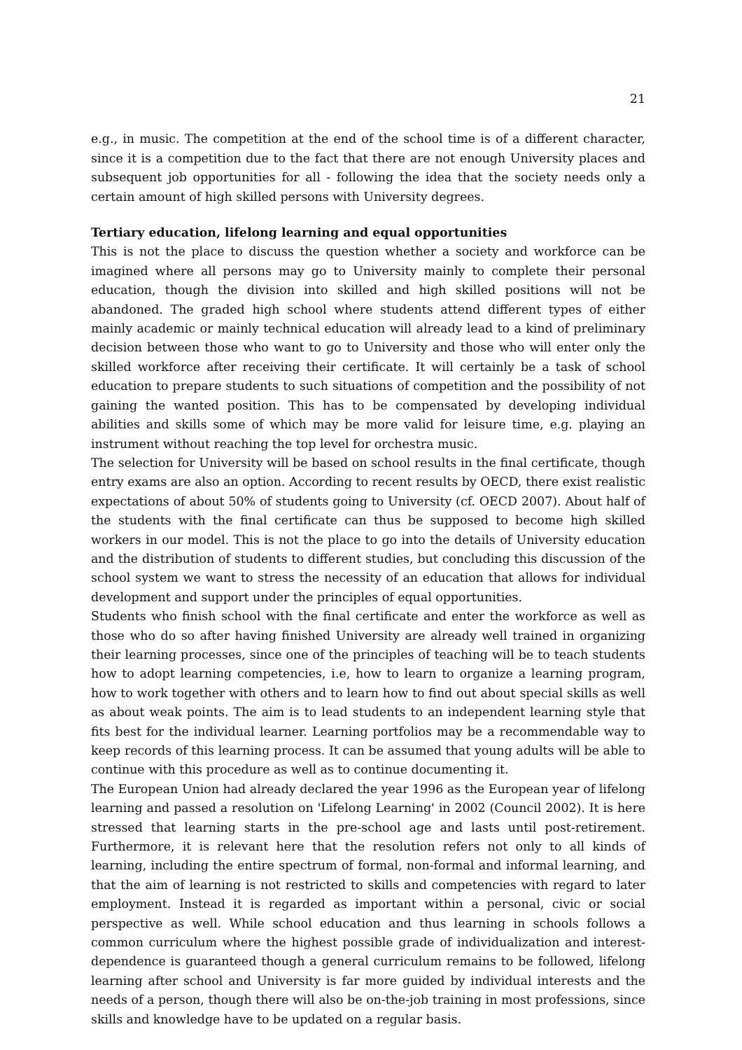21
e.g., in music. The competition at the end of the school time is of a different character, since it is a competition due to the fact that there are not enough University places and subsequent job opportunities for all - following the idea that the society needs only a certain amount of high skilled persons with University degrees.
Tertiary education, lifelong learning and equal opportunities
This is not the place to discuss the question whether a society and workforce can be imagined where all persons may go to University mainly to complete their personal education, though the division into skilled and high skilled positions will not be abandoned. The graded high school where students attend different types of either mainly academic or mainly technical education will already lead to a kind of preliminary decision between those who want to go to University and those who will enter only the skilled workforce after receiving their certificate. It will certainly be a task of school education to prepare students to such situations of competition and the possibility of not gaining the wanted position. This has to be compensated by developing individual abilities and skills some of which may be more valid for leisure time, e.g. playing an instrument without reaching the top level for orchestra music.
The selection for University will be based on school results in the final certificate, though entry exams are also an option. According to recent results by OECD, there exist realistic expectations of about 50% of students going to University (cf. OECD 2007). About half of the students with the final certificate can thus be supposed to become high skilled workers in our model. This is not the place to go into the details of University education and the distribution of students to different studies, but concluding this discussion of the school system we want to stress the necessity of an education that allows for individual development and support under the principles of equal opportunities.
Students who finish school with the final certificate and enter the workforce as well as those who do so after having finished University are already well trained in organizing their learning processes, since one of the principles of teaching will be to teach students how to adopt learning competencies, i.e, how to learn to organize a learning program, how to work together with others and to learn how to find out about special skills as well as about weak points. The aim is to lead students to an independent learning style that fits best for the individual learner. Learning portfolios may be a recommendable way to keep records of this learning process. It can be assumed that young adults will be able to continue with this procedure as well as to continue documenting it.
The European Union had already declared the year 1996 as the European year of lifelong learning and passed a resolution on 'Lifelong Learning' in 2002 (Council 2002). It is here stressed that learning starts in the pre-school age and lasts until post-retirement. Furthermore, it is relevant here that the resolution refers not only to all kinds of learning, including the entire spectrum of formal, non-formal and informal learning, and that the aim of learning is not restricted to skills and competencies with regard to later employment. Instead it is regarded as important within a personal, civic or social perspective as well. While school education and thus learning in schools follows a common curriculum where the highest possible grade of individualization and interest-dependence is guaranteed though a general curriculum remains to be followed, lifelong learning after school and University is far more guided by individual interests and the needs of a person, though there will also be on-the-job training in most professions, since skills and knowledge have to be updated on a regular basis.